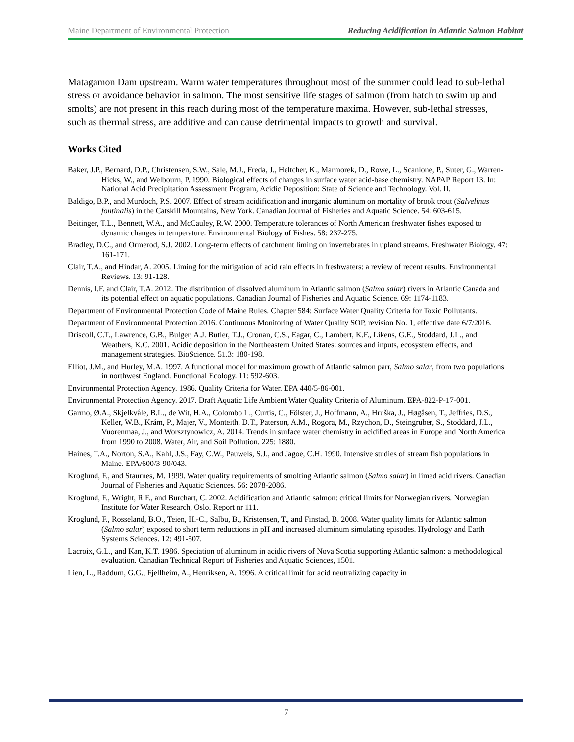Maine Department of Environmental Protection Reducing Acidification in Atlantic Salmon Habitat
Matagamon Dam upstream. Warm water temperatures throughout most of the summer could lead to sub-lethal stress or avoidance behavior in salmon. The most sensitive life stages of salmon (from hatch to swim up and smolts) are not present in this reach during most of the temperature maxima. However, sub-lethal stresses, such as thermal stress, are additive and can cause detrimental impacts to growth and survival.
Works Cited
Baker, J.P., Bernard, D.P., Christensen, S.W., Sale, M.J., Freda, J., Heltcher, K., Marmorek, D., Rowe, L., Scanlone, P., Suter, G., Warren-Hicks, W., and Welbourn, P. 1990. Biological effects of changes in surface water acid-base chemistry. NAPAP Report 13. In: National Acid Precipitation Assessment Program, Acidic Deposition: State of Science and Technology. Vol. II.
Baldigo, B.P., and Murdoch, P.S. 2007. Effect of stream acidification and inorganic aluminum on mortality of brook trout (Salvelinus fontinalis) in the Catskill Mountains, New York. Canadian Journal of Fisheries and Aquatic Science. 54: 603-615.
Beitinger, T.L., Bennett, W.A., and McCauley, R.W. 2000. Temperature tolerances of North American freshwater fishes exposed to dynamic changes in temperature. Environmental Biology of Fishes. 58: 237-275.
Bradley, D.C., and Ormerod, S.J. 2002. Long-term effects of catchment liming on invertebrates in upland streams. Freshwater Biology. 47: 161-171.
Clair, T.A., and Hindar, A. 2005. Liming for the mitigation of acid rain effects in freshwaters: a review of recent results. Environmental Reviews. 13: 91-128.
Dennis, I.F. and Clair, T.A. 2012. The distribution of dissolved aluminum in Atlantic salmon (Salmo salar) rivers in Atlantic Canada and its potential effect on aquatic populations. Canadian Journal of Fisheries and Aquatic Science. 69: 1174-1183.
Department of Environmental Protection Code of Maine Rules. Chapter 584: Surface Water Quality Criteria for Toxic Pollutants.
Department of Environmental Protection 2016. Continuous Monitoring of Water Quality SOP, revision No. 1, effective date 6/7/2016.
Driscoll, C.T., Lawrence, G.B., Bulger, A.J. Butler, T.J., Cronan, C.S., Eagar, C., Lambert, K.F., Likens, G.E., Stoddard, J.L., and Weathers, K.C. 2001. Acidic deposition in the Northeastern United States: sources and inputs, ecosystem effects, and management strategies. BioScience. 51.3: 180-198.
Elliot, J.M., and Hurley, M.A. 1997. A functional model for maximum growth of Atlantic salmon parr, Salmo salar, from two populations in northwest England. Functional Ecology. 11: 592-603.
Environmental Protection Agency. 1986. Quality Criteria for Water. EPA 440/5-86-001.
Environmental Protection Agency. 2017. Draft Aquatic Life Ambient Water Quality Criteria of Aluminum. EPA-822-P-17-001.
Garmo, Ø.A., Skjelkvåle, B.L., de Wit, H.A., Colombo L., Curtis, C., Fölster, J., Hoffmann, A., Hruška, J., Høgåsen, T., Jeffries, D.S., Keller, W.B., Krám, P., Majer, V., Monteith, D.T., Paterson, A.M., Rogora, M., Rzychon, D., Steingruber, S., Stoddard, J.L., Vuorenmaa, J., and Worsztynowicz, A. 2014. Trends in surface water chemistry in acidified areas in Europe and North America from 1990 to 2008. Water, Air, and Soil Pollution. 225: 1880.
Haines, T.A., Norton, S.A., Kahl, J.S., Fay, C.W., Pauwels, S.J., and Jagoe, C.H. 1990. Intensive studies of stream fish populations in Maine. EPA/600/3-90/043.
Kroglund, F., and Staurnes, M. 1999. Water quality requirements of smolting Atlantic salmon (Salmo salar) in limed acid rivers. Canadian Journal of Fisheries and Aquatic Sciences. 56: 2078-2086.
Kroglund, F., Wright, R.F., and Burchart, C. 2002. Acidification and Atlantic salmon: critical limits for Norwegian rivers. Norwegian Institute for Water Research, Oslo. Report nr 111.
Kroglund, F., Rosseland, B.O., Teien, H.-C., Salbu, B., Kristensen, T., and Finstad, B. 2008. Water quality limits for Atlantic salmon (Salmo salar) exposed to short term reductions in pH and increased aluminum simulating episodes. Hydrology and Earth Systems Sciences. 12: 491-507.
Lacroix, G.L., and Kan, K.T. 1986. Speciation of aluminum in acidic rivers of Nova Scotia supporting Atlantic salmon: a methodological evaluation. Canadian Technical Report of Fisheries and Aquatic Sciences, 1501.
Lien, L., Raddum, G.G., Fjellheim, A., Henriksen, A. 1996. A critical limit for acid neutralizing capacity in
7